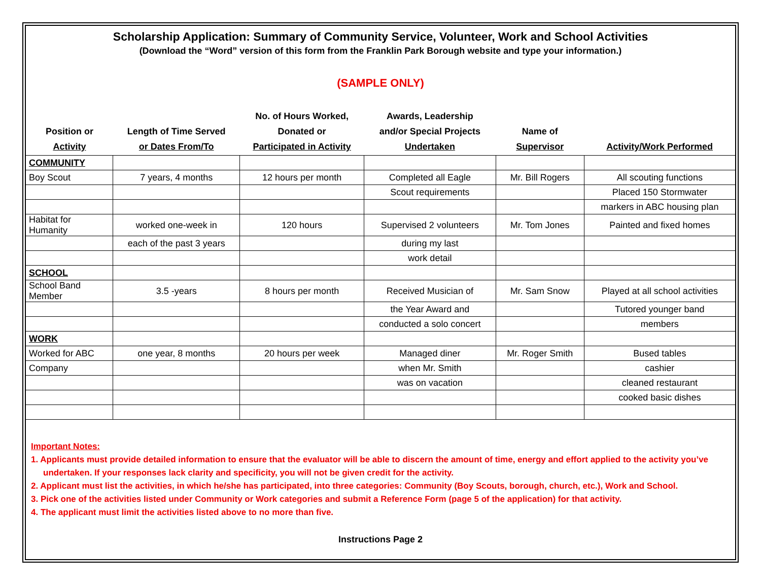Scholarship Application: Summary of Community Service, Volunteer, Work and School Activities
(Download the “Word” version of this form from the Franklin Park Borough website and type your information.)
(SAMPLE ONLY)
| Position or Activity | Length of Time Served or Dates From/To | No. of Hours Worked, Donated or Participated in Activity | Awards, Leadership and/or Special Projects Undertaken | Name of Supervisor | Activity/Work Performed |
| --- | --- | --- | --- | --- | --- |
| COMMUNITY | | | | | |
| Boy Scout | 7 years, 4 months | 12 hours per month | Completed all Eagle | Mr. Bill Rogers | All scouting functions |
| | | | Scout requirements | | Placed 150 Stormwater |
| | | | | | markers in ABC housing plan |
| Habitat for Humanity | worked one-week in | 120 hours | Supervised 2 volunteers | Mr. Tom Jones | Painted and fixed homes |
| | each of the past 3 years | | during my last | | |
| | | | work detail | | |
| SCHOOL | | | | | |
| School Band Member | 3.5 -years | 8 hours per month | Received Musician of | Mr. Sam Snow | Played at all school activities |
| | | | the Year Award and | | Tutored younger band |
| | | | conducted a solo concert | | members |
| WORK | | | | | |
| Worked for ABC | one year, 8 months | 20 hours per week | Managed diner | Mr. Roger Smith | Bused tables |
| Company | | | when Mr. Smith | | cashier |
| | | | was on vacation | | cleaned restaurant |
| | | | | | cooked basic dishes |
Important Notes:
1. Applicants must provide detailed information to ensure that the evaluator will be able to discern the amount of time, energy and effort applied to the activity you’ve undertaken. If your responses lack clarity and specificity, you will not be given credit for the activity.
2. Applicant must list the activities, in which he/she has participated, into three categories: Community (Boy Scouts, borough, church, etc.), Work and School.
3. Pick one of the activities listed under Community or Work categories and submit a Reference Form (page 5 of the application) for that activity.
4. The applicant must limit the activities listed above to no more than five.
Instructions Page 2